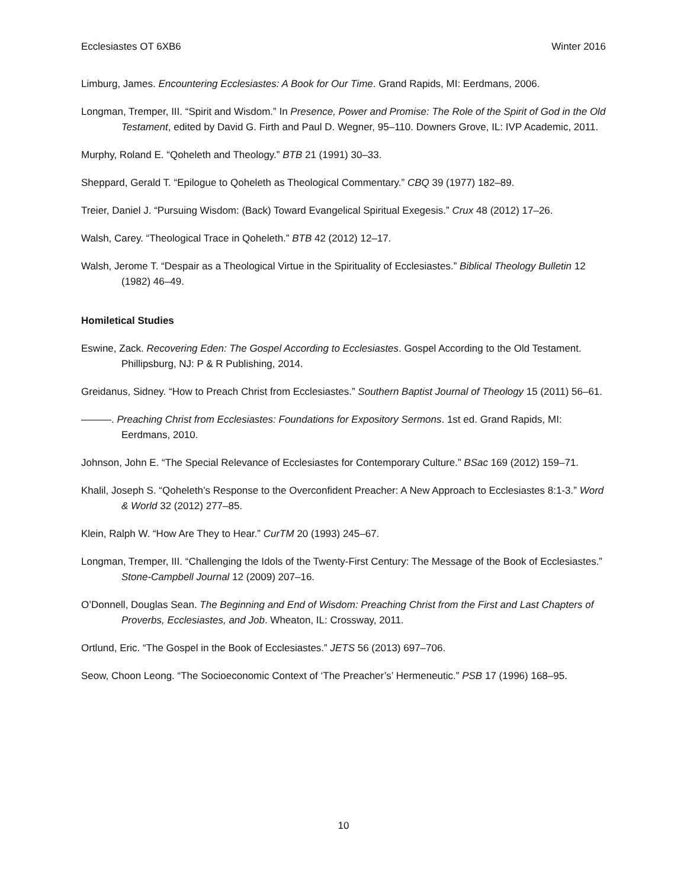Ecclesiastes OT 6XB6 Winter 2016
Limburg, James. Encountering Ecclesiastes: A Book for Our Time. Grand Rapids, MI: Eerdmans, 2006.
Longman, Tremper, III. “Spirit and Wisdom.” In Presence, Power and Promise: The Role of the Spirit of God in the Old Testament, edited by David G. Firth and Paul D. Wegner, 95–110. Downers Grove, IL: IVP Academic, 2011.
Murphy, Roland E. “Qoheleth and Theology.” BTB 21 (1991) 30–33.
Sheppard, Gerald T. “Epilogue to Qoheleth as Theological Commentary.” CBQ 39 (1977) 182–89.
Treier, Daniel J. “Pursuing Wisdom: (Back) Toward Evangelical Spiritual Exegesis.” Crux 48 (2012) 17–26.
Walsh, Carey. “Theological Trace in Qoheleth.” BTB 42 (2012) 12–17.
Walsh, Jerome T. “Despair as a Theological Virtue in the Spirituality of Ecclesiastes.” Biblical Theology Bulletin 12 (1982) 46–49.
Homiletical Studies
Eswine, Zack. Recovering Eden: The Gospel According to Ecclesiastes. Gospel According to the Old Testament. Phillipsburg, NJ: P & R Publishing, 2014.
Greidanus, Sidney. “How to Preach Christ from Ecclesiastes.” Southern Baptist Journal of Theology 15 (2011) 56–61.
———. Preaching Christ from Ecclesiastes: Foundations for Expository Sermons. 1st ed. Grand Rapids, MI: Eerdmans, 2010.
Johnson, John E. “The Special Relevance of Ecclesiastes for Contemporary Culture.” BSac 169 (2012) 159–71.
Khalil, Joseph S. “Qoheleth’s Response to the Overconfident Preacher: A New Approach to Ecclesiastes 8:1-3.” Word & World 32 (2012) 277–85.
Klein, Ralph W. “How Are They to Hear.” CurTM 20 (1993) 245–67.
Longman, Tremper, III. “Challenging the Idols of the Twenty-First Century: The Message of the Book of Ecclesiastes.” Stone-Campbell Journal 12 (2009) 207–16.
O’Donnell, Douglas Sean. The Beginning and End of Wisdom: Preaching Christ from the First and Last Chapters of Proverbs, Ecclesiastes, and Job. Wheaton, IL: Crossway, 2011.
Ortlund, Eric. “The Gospel in the Book of Ecclesiastes.” JETS 56 (2013) 697–706.
Seow, Choon Leong. “The Socioeconomic Context of ‘The Preacher’s’ Hermeneutic.” PSB 17 (1996) 168–95.
10